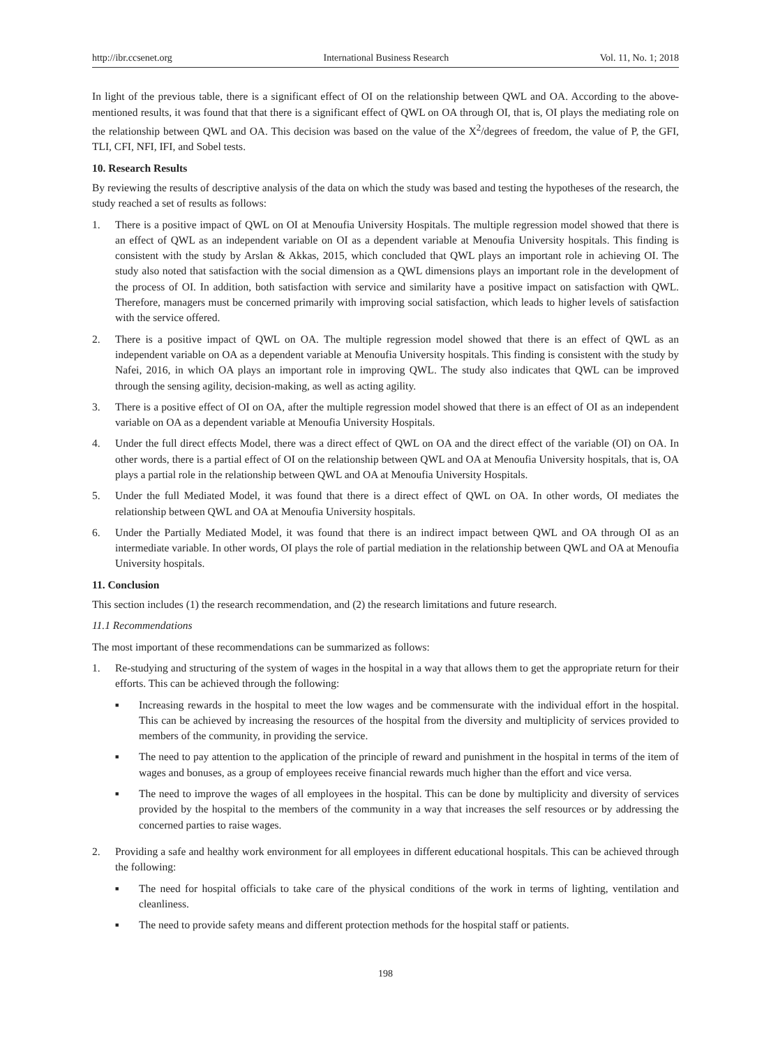http://ibr.ccsenet.org International Business Research Vol. 11, No. 1; 2018
In light of the previous table, there is a significant effect of OI on the relationship between QWL and OA. According to the above-mentioned results, it was found that that there is a significant effect of QWL on OA through OI, that is, OI plays the mediating role on the relationship between QWL and OA. This decision was based on the value of the X<sup>2</sup>/degrees of freedom, the value of P, the GFI, TLI, CFI, NFI, IFI, and Sobel tests.
10. Research Results
By reviewing the results of descriptive analysis of the data on which the study was based and testing the hypotheses of the research, the study reached a set of results as follows:
1. There is a positive impact of QWL on OI at Menoufia University Hospitals. The multiple regression model showed that there is an effect of QWL as an independent variable on OI as a dependent variable at Menoufia University hospitals. This finding is consistent with the study by Arslan & Akkas, 2015, which concluded that QWL plays an important role in achieving OI. The study also noted that satisfaction with the social dimension as a QWL dimensions plays an important role in the development of the process of OI. In addition, both satisfaction with service and similarity have a positive impact on satisfaction with QWL. Therefore, managers must be concerned primarily with improving social satisfaction, which leads to higher levels of satisfaction with the service offered.
2. There is a positive impact of QWL on OA. The multiple regression model showed that there is an effect of QWL as an independent variable on OA as a dependent variable at Menoufia University hospitals. This finding is consistent with the study by Nafei, 2016, in which OA plays an important role in improving QWL. The study also indicates that QWL can be improved through the sensing agility, decision-making, as well as acting agility.
3. There is a positive effect of OI on OA, after the multiple regression model showed that there is an effect of OI as an independent variable on OA as a dependent variable at Menoufia University Hospitals.
4. Under the full direct effects Model, there was a direct effect of QWL on OA and the direct effect of the variable (OI) on OA. In other words, there is a partial effect of OI on the relationship between QWL and OA at Menoufia University hospitals, that is, OA plays a partial role in the relationship between QWL and OA at Menoufia University Hospitals.
5. Under the full Mediated Model, it was found that there is a direct effect of QWL on OA. In other words, OI mediates the relationship between QWL and OA at Menoufia University hospitals.
6. Under the Partially Mediated Model, it was found that there is an indirect impact between QWL and OA through OI as an intermediate variable. In other words, OI plays the role of partial mediation in the relationship between QWL and OA at Menoufia University hospitals.
11. Conclusion
This section includes (1) the research recommendation, and (2) the research limitations and future research.
11.1 Recommendations
The most important of these recommendations can be summarized as follows:
1. Re-studying and structuring of the system of wages in the hospital in a way that allows them to get the appropriate return for their efforts. This can be achieved through the following:
■ Increasing rewards in the hospital to meet the low wages and be commensurate with the individual effort in the hospital. This can be achieved by increasing the resources of the hospital from the diversity and multiplicity of services provided to members of the community, in providing the service.
■ The need to pay attention to the application of the principle of reward and punishment in the hospital in terms of the item of wages and bonuses, as a group of employees receive financial rewards much higher than the effort and vice versa.
■ The need to improve the wages of all employees in the hospital. This can be done by multiplicity and diversity of services provided by the hospital to the members of the community in a way that increases the self resources or by addressing the concerned parties to raise wages.
2. Providing a safe and healthy work environment for all employees in different educational hospitals. This can be achieved through the following:
■ The need for hospital officials to take care of the physical conditions of the work in terms of lighting, ventilation and cleanliness.
■ The need to provide safety means and different protection methods for the hospital staff or patients.
198